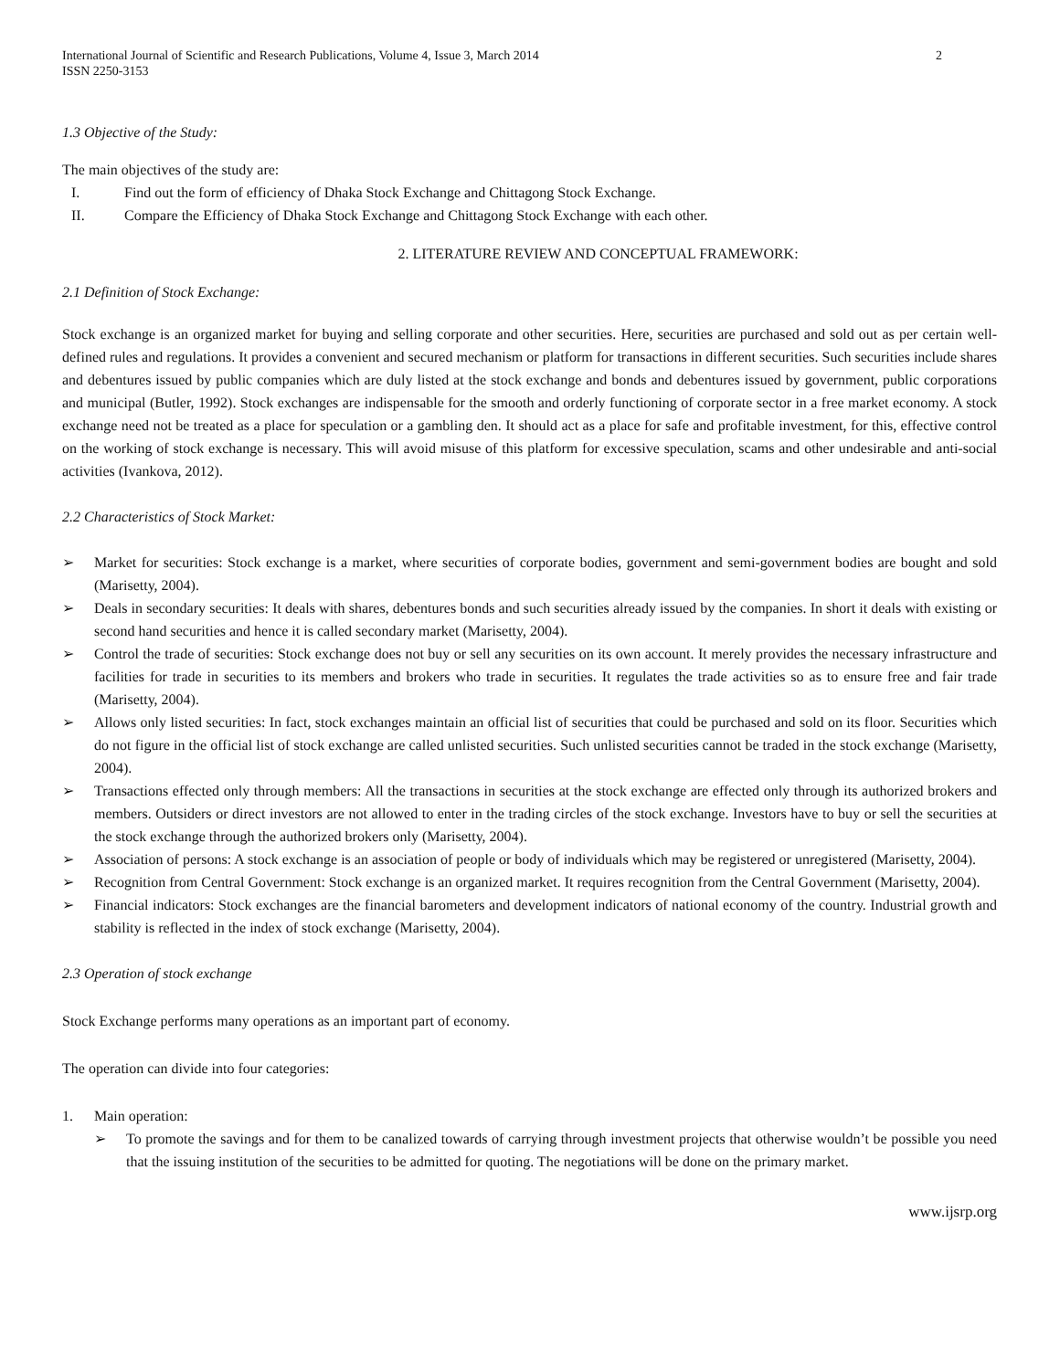International Journal of Scientific and Research Publications, Volume 4, Issue 3, March 2014
ISSN 2250-3153 2
1.3 Objective of the Study:
The main objectives of the study are:
I. Find out the form of efficiency of Dhaka Stock Exchange and Chittagong Stock Exchange.
II. Compare the Efficiency of Dhaka Stock Exchange and Chittagong Stock Exchange with each other.
2. LITERATURE REVIEW AND CONCEPTUAL FRAMEWORK:
2.1 Definition of Stock Exchange:
Stock exchange is an organized market for buying and selling corporate and other securities. Here, securities are purchased and sold out as per certain well-defined rules and regulations. It provides a convenient and secured mechanism or platform for transactions in different securities. Such securities include shares and debentures issued by public companies which are duly listed at the stock exchange and bonds and debentures issued by government, public corporations and municipal (Butler, 1992). Stock exchanges are indispensable for the smooth and orderly functioning of corporate sector in a free market economy. A stock exchange need not be treated as a place for speculation or a gambling den. It should act as a place for safe and profitable investment, for this, effective control on the working of stock exchange is necessary. This will avoid misuse of this platform for excessive speculation, scams and other undesirable and anti-social activities (Ivankova, 2012).
2.2 Characteristics of Stock Market:
➢ Market for securities: Stock exchange is a market, where securities of corporate bodies, government and semi-government bodies are bought and sold (Marisetty, 2004).
➢ Deals in secondary securities: It deals with shares, debentures bonds and such securities already issued by the companies. In short it deals with existing or second hand securities and hence it is called secondary market (Marisetty, 2004).
➢ Control the trade of securities: Stock exchange does not buy or sell any securities on its own account. It merely provides the necessary infrastructure and facilities for trade in securities to its members and brokers who trade in securities. It regulates the trade activities so as to ensure free and fair trade (Marisetty, 2004).
➢ Allows only listed securities: In fact, stock exchanges maintain an official list of securities that could be purchased and sold on its floor. Securities which do not figure in the official list of stock exchange are called unlisted securities. Such unlisted securities cannot be traded in the stock exchange (Marisetty, 2004).
➢ Transactions effected only through members: All the transactions in securities at the stock exchange are effected only through its authorized brokers and members. Outsiders or direct investors are not allowed to enter in the trading circles of the stock exchange. Investors have to buy or sell the securities at the stock exchange through the authorized brokers only (Marisetty, 2004).
➢ Association of persons: A stock exchange is an association of people or body of individuals which may be registered or unregistered (Marisetty, 2004).
➢ Recognition from Central Government: Stock exchange is an organized market. It requires recognition from the Central Government (Marisetty, 2004).
➢ Financial indicators: Stock exchanges are the financial barometers and development indicators of national economy of the country. Industrial growth and stability is reflected in the index of stock exchange (Marisetty, 2004).
2.3 Operation of stock exchange
Stock Exchange performs many operations as an important part of economy.
The operation can divide into four categories:
1. Main operation:
➢ To promote the savings and for them to be canalized towards of carrying through investment projects that otherwise wouldn’t be possible you need that the issuing institution of the securities to be admitted for quoting. The negotiations will be done on the primary market.
www.ijsrp.org